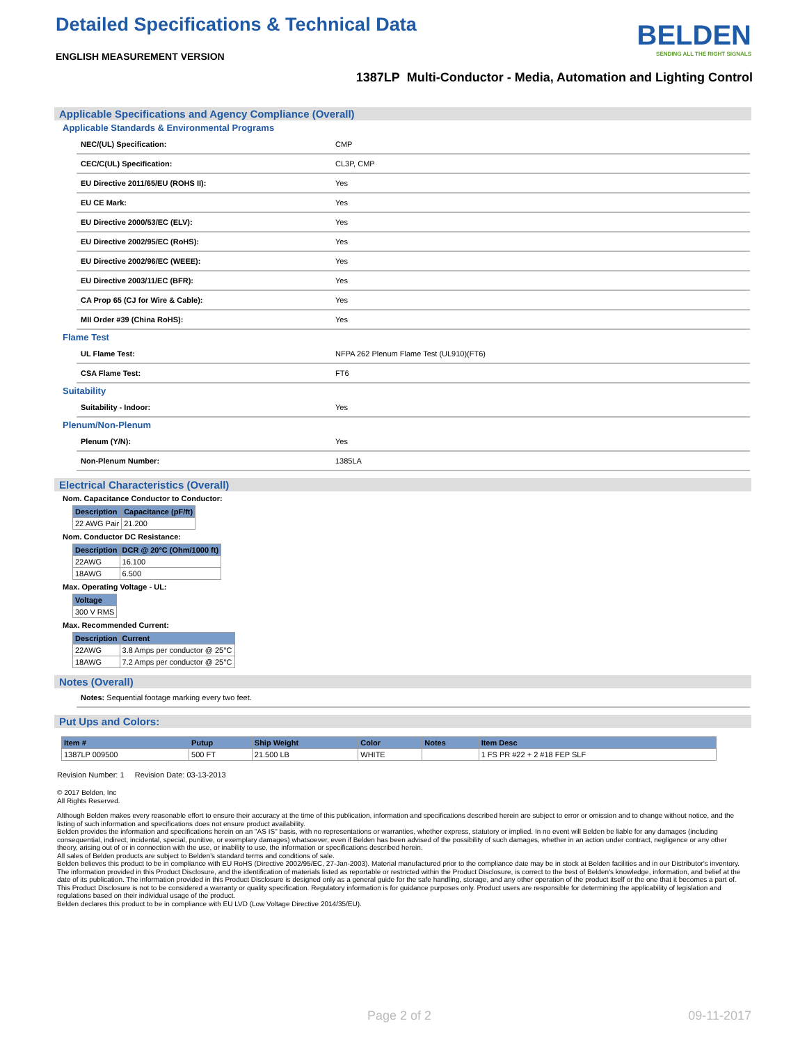Detailed Specifications & Technical Data
ENGLISH MEASUREMENT VERSION
BELDEN
SENDING ALL THE RIGHT SIGNALS
1387LP Multi-Conductor - Media, Automation and Lighting Control
Applicable Specifications and Agency Compliance (Overall)
Applicable Standards & Environmental Programs
| NEC/(UL) Specification: | CMP |
| CEC/C(UL) Specification: | CL3P, CMP |
| EU Directive 2011/65/EU (ROHS II): | Yes |
| EU CE Mark: | Yes |
| EU Directive 2000/53/EC (ELV): | Yes |
| EU Directive 2002/95/EC (RoHS): | Yes |
| EU Directive 2002/96/EC (WEEE): | Yes |
| EU Directive 2003/11/EC (BFR): | Yes |
| CA Prop 65 (CJ for Wire & Cable): | Yes |
| MII Order #39 (China RoHS): | Yes |
Flame Test
| UL Flame Test: | NFPA 262 Plenum Flame Test (UL910)(FT6) |
| CSA Flame Test: | FT6 |
Suitability
| Suitability - Indoor: | Yes |
Plenum/Non-Plenum
| Plenum (Y/N): | Yes |
| Non-Plenum Number: | 1385LA |
Electrical Characteristics (Overall)
Nom. Capacitance Conductor to Conductor:
| Description | Capacitance (pF/ft) |
| --- | --- |
| 22 AWG Pair | 21.200 |
Nom. Conductor DC Resistance:
| Description | DCR @ 20°C (Ohm/1000 ft) |
| --- | --- |
| 22AWG | 16.100 |
| 18AWG | 6.500 |
Max. Operating Voltage - UL:
| Voltage |
| --- |
| 300 V RMS |
Max. Recommended Current:
| Description | Current |
| --- | --- |
| 22AWG | 3.8 Amps per conductor @ 25°C |
| 18AWG | 7.2 Amps per conductor @ 25°C |
Notes (Overall)
| Notes: Sequential footage marking every two feet. |
Put Ups and Colors:
| Item # | Putup | Ship Weight | Color | Notes | Item Desc |
| --- | --- | --- | --- | --- | --- |
| 1387LP 009500 | 500 FT | 21.500 LB | WHITE | | 1 FS PR #22 + 2 #18 FEP SLF |
Revision Number: 1 Revision Date: 03-13-2013
© 2017 Belden, Inc
All Rights Reserved.
Although Belden makes every reasonable effort to ensure their accuracy at the time of this publication, information and specifications described herein are subject to error or omission and to change without notice, and the listing of such information and specifications does not ensure product availability.
Belden provides the information and specifications herein on an "AS IS" basis, with no representations or warranties, whether express, statutory or implied. In no event will Belden be liable for any damages (including consequential, indirect, incidental, special, punitive, or exemplary damages) whatsoever, even if Belden has been advised of the possibility of such damages, whether in an action under contract, negligence or any other theory, arising out of or in connection with the use, or inability to use, the information or specifications described herein.
All sales of Belden products are subject to Belden's standard terms and conditions of sale.
Belden believes this product to be in compliance with EU RoHS (Directive 2002/95/EC, 27-Jan-2003). Material manufactured prior to the compliance date may be in stock at Belden facilities and in our Distributor's inventory. The information provided in this Product Disclosure, and the identification of materials listed as reportable or restricted within the Product Disclosure, is correct to the best of Belden's knowledge, information, and belief at the date of its publication. The information provided in this Product Disclosure is designed only as a general guide for the safe handling, storage, and any other operation of the product itself or the one that it becomes a part of. This Product Disclosure is not to be considered a warranty or quality specification. Regulatory information is for guidance purposes only. Product users are responsible for determining the applicability of legislation and regulations based on their individual usage of the product.
Belden declares this product to be in compliance with EU LVD (Low Voltage Directive 2014/35/EU).
Page 2 of 2 09-11-2017